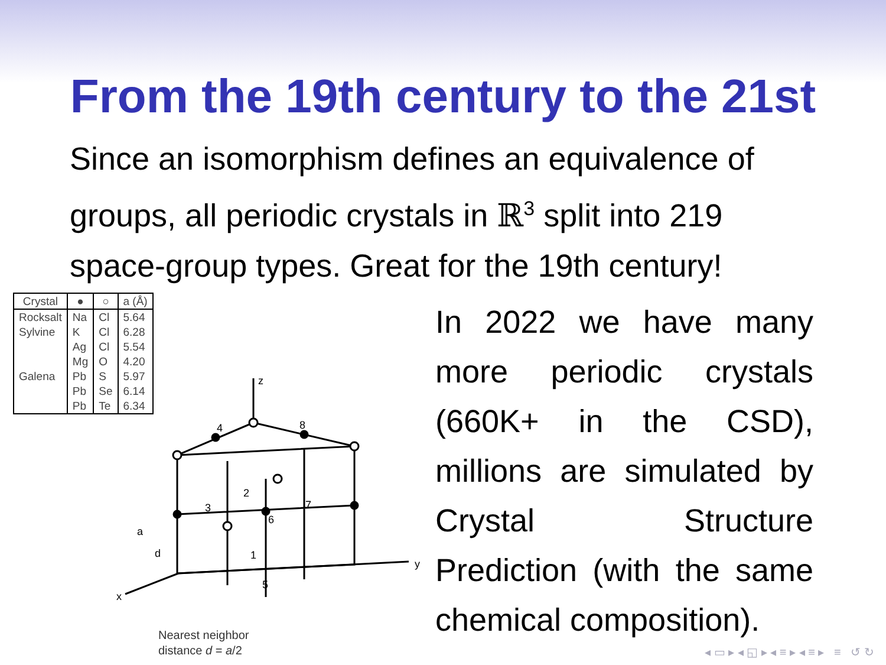From the 19th century to the 21st
Since an isomorphism defines an equivalence of groups, all periodic crystals in ℝ<sup>3</sup> split into 219 space-group types. Great for the 19th century!
| Crystal | ● | ○ | a (Å) |
| --- | --- | --- | --- |
| Rocksalt | Na | Cl | 5.64 |
| Sylvine | K | Cl | 6.28 |
| | Ag | Cl | 5.54 |
| | Mg | O | 4.20 |
| Galena | Pb | S | 5.97 |
| | Pb | Se | 6.14 |
| | Pb | Te | 6.34 |
z
y
x
4
8
2
3
7
6
1
5
a
d
Nearest neighbor
distance d = a/2
In 2022 we have many more periodic crystals (660K+ in the CSD), millions are simulated by Crystal Structure Prediction (with the same chemical composition).
◂ ▭ ▸ ◂ ◱ ▸ ◂ ≡ ▸ ◂ ≡ ▸ ≡ ↺ ↻